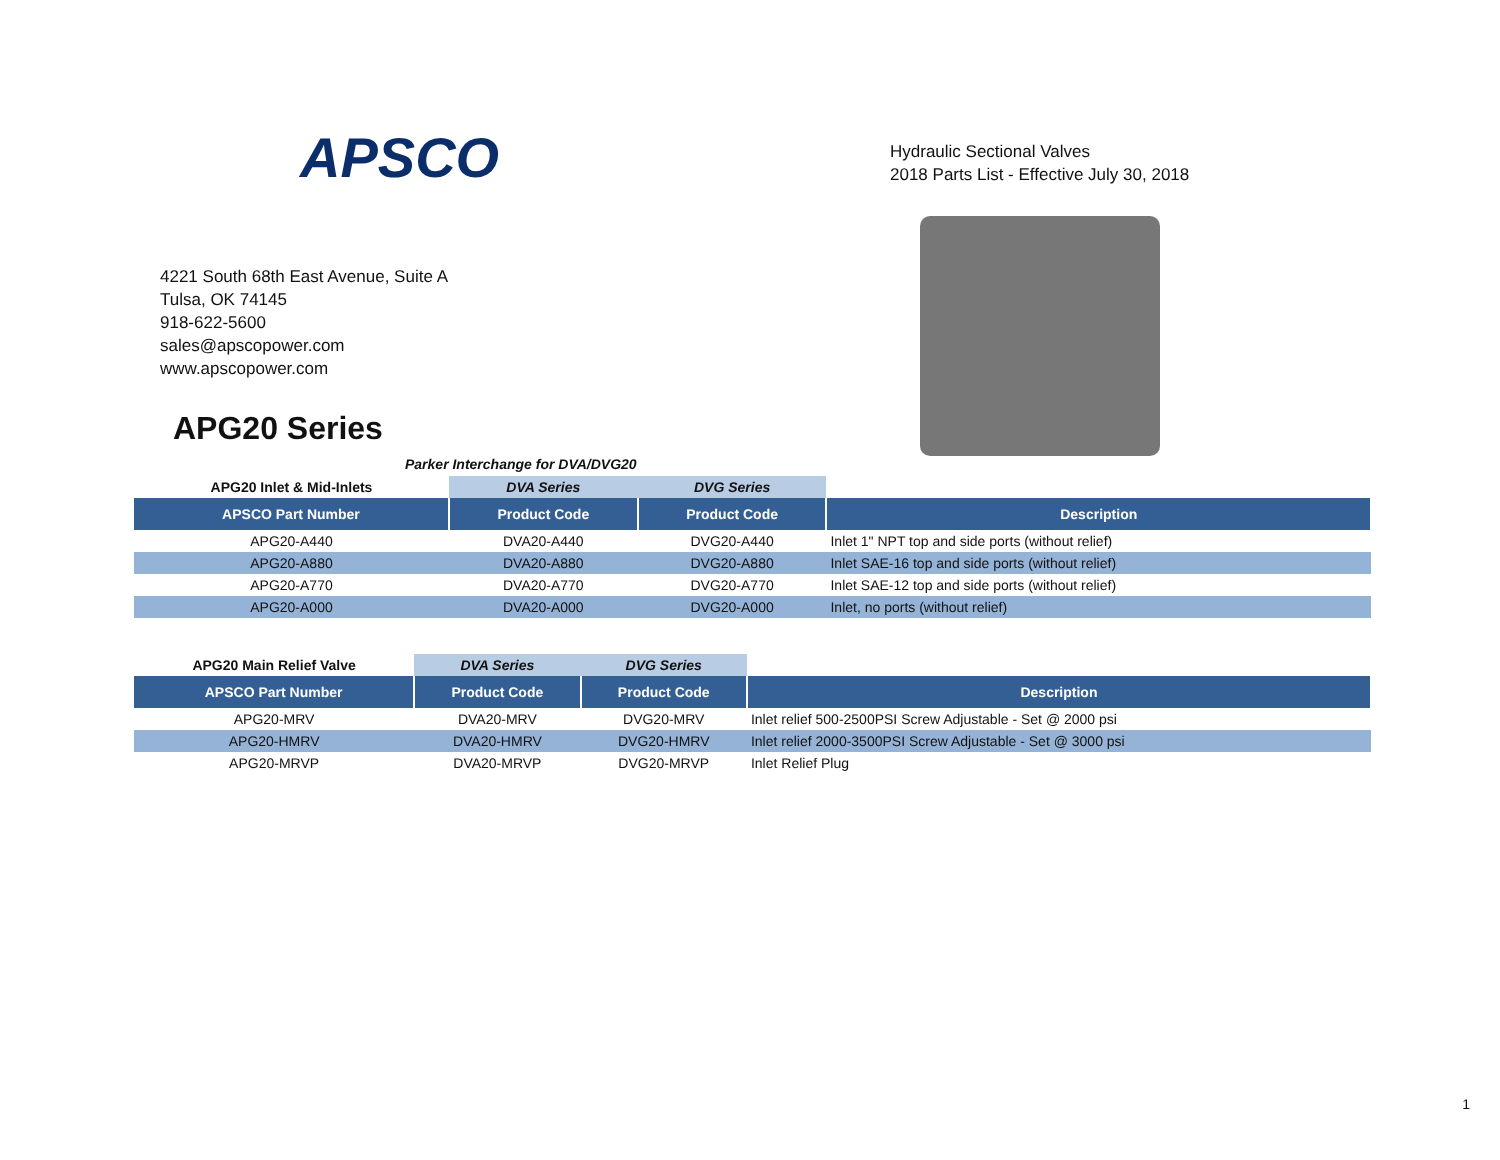APSCO
4221 South 68th East Avenue, Suite A
Tulsa, OK 74145
918-622-5600
sales@apscopower.com
www.apscopower.com
APG20 Series
Hydraulic Sectional Valves
2018 Parts List - Effective July 30, 2018
Parker Interchange for DVA/DVG20
| APG20 Inlet & Mid-Inlets | DVA Series | DVG Series | |
| --- | --- | --- | --- |
| APSCO Part Number | Product Code | Product Code | Description |
| APG20-A440 | DVA20-A440 | DVG20-A440 | Inlet 1" NPT top and side ports (without relief) |
| APG20-A880 | DVA20-A880 | DVG20-A880 | Inlet SAE-16 top and side ports (without relief) |
| APG20-A770 | DVA20-A770 | DVG20-A770 | Inlet SAE-12 top and side ports (without relief) |
| APG20-A000 | DVA20-A000 | DVG20-A000 | Inlet, no ports (without relief) |
| APG20 Main Relief Valve | DVA Series | DVG Series | |
| --- | --- | --- | --- |
| APSCO Part Number | Product Code | Product Code | Description |
| APG20-MRV | DVA20-MRV | DVG20-MRV | Inlet relief 500-2500PSI Screw Adjustable - Set @ 2000 psi |
| APG20-HMRV | DVA20-HMRV | DVG20-HMRV | Inlet relief 2000-3500PSI Screw Adjustable - Set @ 3000 psi |
| APG20-MRVP | DVA20-MRVP | DVG20-MRVP | Inlet Relief Plug |
1